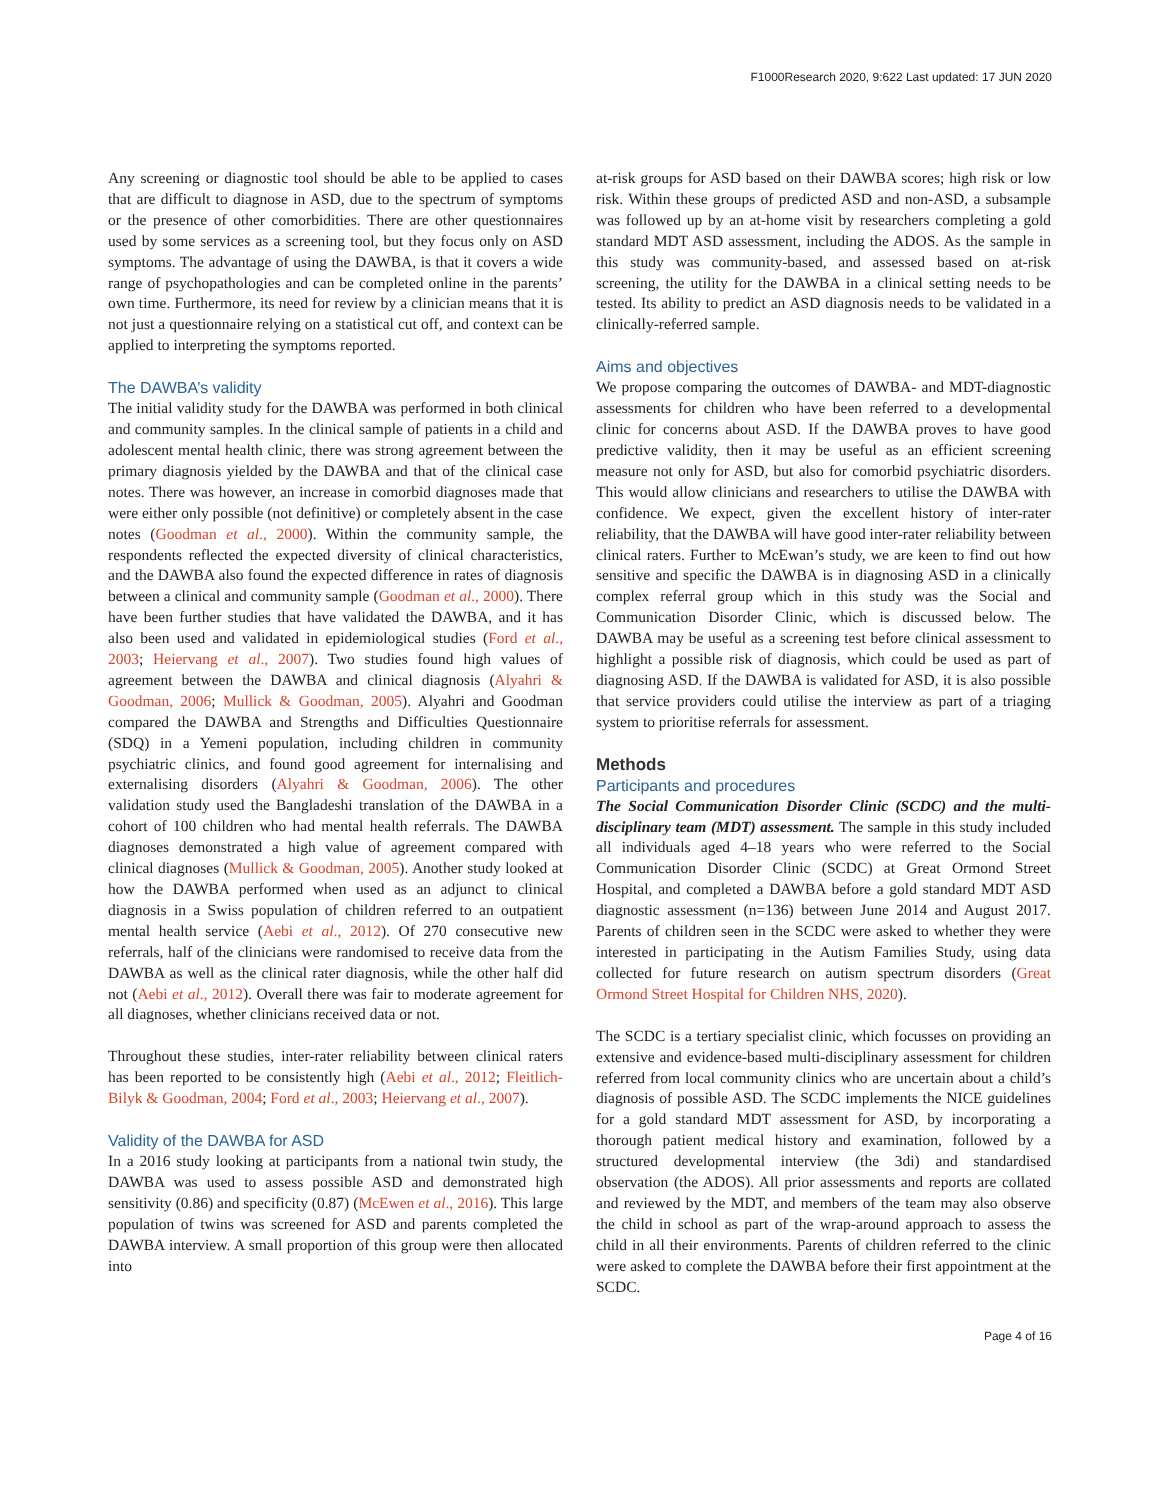F1000Research 2020, 9:622 Last updated: 17 JUN 2020
Any screening or diagnostic tool should be able to be applied to cases that are difficult to diagnose in ASD, due to the spectrum of symptoms or the presence of other comorbidities. There are other questionnaires used by some services as a screening tool, but they focus only on ASD symptoms. The advantage of using the DAWBA, is that it covers a wide range of psychopathologies and can be completed online in the parents’ own time. Furthermore, its need for review by a clinician means that it is not just a questionnaire relying on a statistical cut off, and context can be applied to interpreting the symptoms reported.
The DAWBA’s validity
The initial validity study for the DAWBA was performed in both clinical and community samples. In the clinical sample of patients in a child and adolescent mental health clinic, there was strong agreement between the primary diagnosis yielded by the DAWBA and that of the clinical case notes. There was however, an increase in comorbid diagnoses made that were either only possible (not definitive) or completely absent in the case notes (Goodman et al., 2000). Within the community sample, the respondents reflected the expected diversity of clinical characteristics, and the DAWBA also found the expected difference in rates of diagnosis between a clinical and community sample (Goodman et al., 2000). There have been further studies that have validated the DAWBA, and it has also been used and validated in epidemiological studies (Ford et al., 2003; Heiervang et al., 2007). Two studies found high values of agreement between the DAWBA and clinical diagnosis (Alyahri & Goodman, 2006; Mullick & Goodman, 2005). Alyahri and Goodman compared the DAWBA and Strengths and Difficulties Questionnaire (SDQ) in a Yemeni population, including children in community psychiatric clinics, and found good agreement for internalising and externalising disorders (Alyahri & Goodman, 2006). The other validation study used the Bangladeshi translation of the DAWBA in a cohort of 100 children who had mental health referrals. The DAWBA diagnoses demonstrated a high value of agreement compared with clinical diagnoses (Mullick & Goodman, 2005). Another study looked at how the DAWBA performed when used as an adjunct to clinical diagnosis in a Swiss population of children referred to an outpatient mental health service (Aebi et al., 2012). Of 270 consecutive new referrals, half of the clinicians were randomised to receive data from the DAWBA as well as the clinical rater diagnosis, while the other half did not (Aebi et al., 2012). Overall there was fair to moderate agreement for all diagnoses, whether clinicians received data or not.
Throughout these studies, inter-rater reliability between clinical raters has been reported to be consistently high (Aebi et al., 2012; Fleitlich-Bilyk & Goodman, 2004; Ford et al., 2003; Heiervang et al., 2007).
Validity of the DAWBA for ASD
In a 2016 study looking at participants from a national twin study, the DAWBA was used to assess possible ASD and demonstrated high sensitivity (0.86) and specificity (0.87) (McEwen et al., 2016). This large population of twins was screened for ASD and parents completed the DAWBA interview. A small proportion of this group were then allocated into
at-risk groups for ASD based on their DAWBA scores; high risk or low risk. Within these groups of predicted ASD and non-ASD, a subsample was followed up by an at-home visit by researchers completing a gold standard MDT ASD assessment, including the ADOS. As the sample in this study was community-based, and assessed based on at-risk screening, the utility for the DAWBA in a clinical setting needs to be tested. Its ability to predict an ASD diagnosis needs to be validated in a clinically-referred sample.
Aims and objectives
We propose comparing the outcomes of DAWBA- and MDT-diagnostic assessments for children who have been referred to a developmental clinic for concerns about ASD. If the DAWBA proves to have good predictive validity, then it may be useful as an efficient screening measure not only for ASD, but also for comorbid psychiatric disorders. This would allow clinicians and researchers to utilise the DAWBA with confidence. We expect, given the excellent history of inter-rater reliability, that the DAWBA will have good inter-rater reliability between clinical raters. Further to McEwan’s study, we are keen to find out how sensitive and specific the DAWBA is in diagnosing ASD in a clinically complex referral group which in this study was the Social and Communication Disorder Clinic, which is discussed below. The DAWBA may be useful as a screening test before clinical assessment to highlight a possible risk of diagnosis, which could be used as part of diagnosing ASD. If the DAWBA is validated for ASD, it is also possible that service providers could utilise the interview as part of a triaging system to prioritise referrals for assessment.
Methods
Participants and procedures
The Social Communication Disorder Clinic (SCDC) and the multi-disciplinary team (MDT) assessment. The sample in this study included all individuals aged 4–18 years who were referred to the Social Communication Disorder Clinic (SCDC) at Great Ormond Street Hospital, and completed a DAWBA before a gold standard MDT ASD diagnostic assessment (n=136) between June 2014 and August 2017. Parents of children seen in the SCDC were asked to whether they were interested in participating in the Autism Families Study, using data collected for future research on autism spectrum disorders (Great Ormond Street Hospital for Children NHS, 2020).
The SCDC is a tertiary specialist clinic, which focusses on providing an extensive and evidence-based multi-disciplinary assessment for children referred from local community clinics who are uncertain about a child’s diagnosis of possible ASD. The SCDC implements the NICE guidelines for a gold standard MDT assessment for ASD, by incorporating a thorough patient medical history and examination, followed by a structured developmental interview (the 3di) and standardised observation (the ADOS). All prior assessments and reports are collated and reviewed by the MDT, and members of the team may also observe the child in school as part of the wrap-around approach to assess the child in all their environments. Parents of children referred to the clinic were asked to complete the DAWBA before their first appointment at the SCDC.
Page 4 of 16